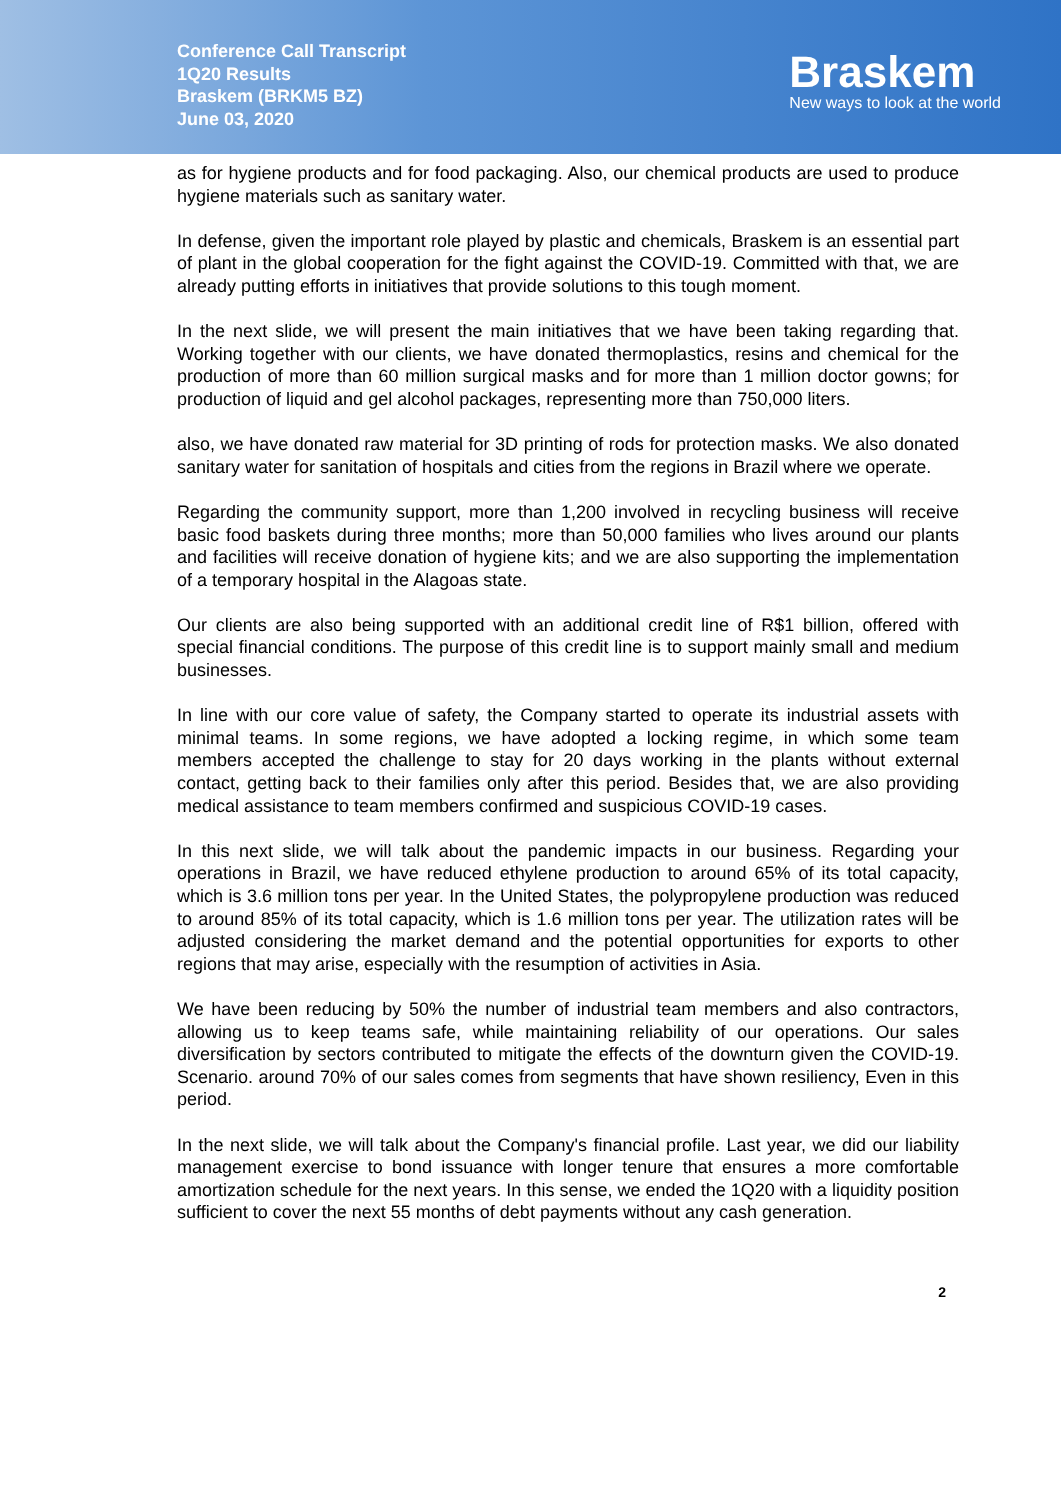Conference Call Transcript
1Q20 Results
Braskem (BRKM5 BZ)
June 03, 2020
Braskem
New ways to look at the world
as for hygiene products and for food packaging. Also, our chemical products are used to produce hygiene materials such as sanitary water.
In defense, given the important role played by plastic and chemicals, Braskem is an essential part of plant in the global cooperation for the fight against the COVID-19. Committed with that, we are already putting efforts in initiatives that provide solutions to this tough moment.
In the next slide, we will present the main initiatives that we have been taking regarding that. Working together with our clients, we have donated thermoplastics, resins and chemical for the production of more than 60 million surgical masks and for more than 1 million doctor gowns; for production of liquid and gel alcohol packages, representing more than 750,000 liters.
also, we have donated raw material for 3D printing of rods for protection masks. We also donated sanitary water for sanitation of hospitals and cities from the regions in Brazil where we operate.
Regarding the community support, more than 1,200 involved in recycling business will receive basic food baskets during three months; more than 50,000 families who lives around our plants and facilities will receive donation of hygiene kits; and we are also supporting the implementation of a temporary hospital in the Alagoas state.
Our clients are also being supported with an additional credit line of R$1 billion, offered with special financial conditions. The purpose of this credit line is to support mainly small and medium businesses.
In line with our core value of safety, the Company started to operate its industrial assets with minimal teams. In some regions, we have adopted a locking regime, in which some team members accepted the challenge to stay for 20 days working in the plants without external contact, getting back to their families only after this period. Besides that, we are also providing medical assistance to team members confirmed and suspicious COVID-19 cases.
In this next slide, we will talk about the pandemic impacts in our business. Regarding your operations in Brazil, we have reduced ethylene production to around 65% of its total capacity, which is 3.6 million tons per year. In the United States, the polypropylene production was reduced to around 85% of its total capacity, which is 1.6 million tons per year. The utilization rates will be adjusted considering the market demand and the potential opportunities for exports to other regions that may arise, especially with the resumption of activities in Asia.
We have been reducing by 50% the number of industrial team members and also contractors, allowing us to keep teams safe, while maintaining reliability of our operations. Our sales diversification by sectors contributed to mitigate the effects of the downturn given the COVID-19. Scenario. around 70% of our sales comes from segments that have shown resiliency, Even in this period.
In the next slide, we will talk about the Company's financial profile. Last year, we did our liability management exercise to bond issuance with longer tenure that ensures a more comfortable amortization schedule for the next years. In this sense, we ended the 1Q20 with a liquidity position sufficient to cover the next 55 months of debt payments without any cash generation.
2